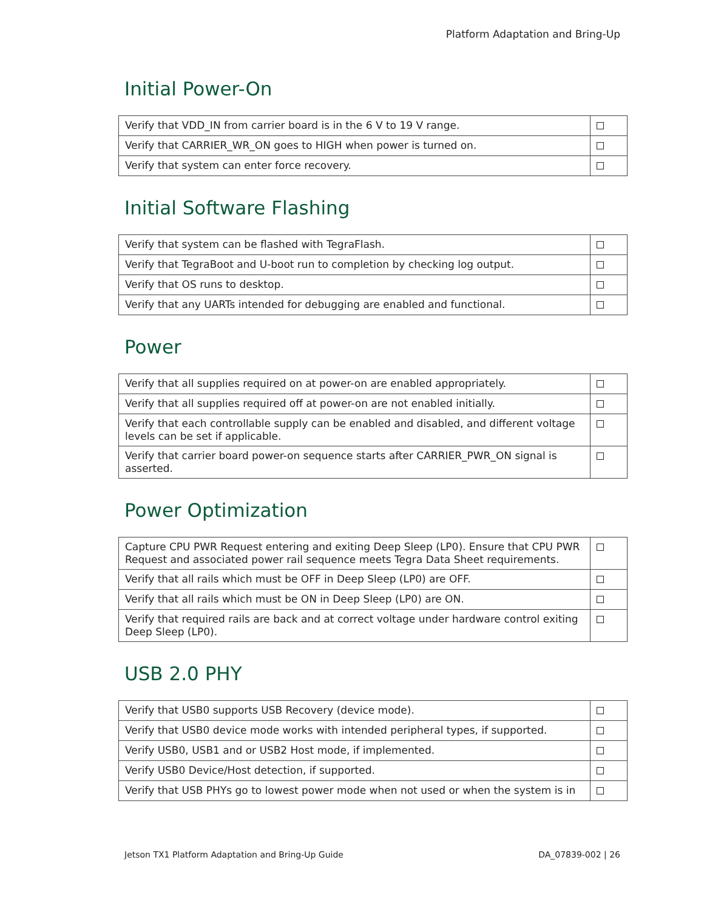Platform Adaptation and Bring-Up
Initial Power-On
| Verify that VDD_IN from carrier board is in the 6 V to 19 V range. | |
| Verify that CARRIER_WR_ON goes to HIGH when power is turned on. | |
| Verify that system can enter force recovery. | |
Initial Software Flashing
| Verify that system can be flashed with TegraFlash. | |
| Verify that TegraBoot and U-boot run to completion by checking log output. | |
| Verify that OS runs to desktop. | |
| Verify that any UARTs intended for debugging are enabled and functional. | |
Power
| Verify that all supplies required on at power-on are enabled appropriately. | |
| Verify that all supplies required off at power-on are not enabled initially. | |
| Verify that each controllable supply can be enabled and disabled, and different voltage levels can be set if applicable. | |
| Verify that carrier board power-on sequence starts after CARRIER_PWR_ON signal is asserted. | |
Power Optimization
| Capture CPU PWR Request entering and exiting Deep Sleep (LP0). Ensure that CPU PWR Request and associated power rail sequence meets Tegra Data Sheet requirements. | |
| Verify that all rails which must be OFF in Deep Sleep (LP0) are OFF. | |
| Verify that all rails which must be ON in Deep Sleep (LP0) are ON. | |
| Verify that required rails are back and at correct voltage under hardware control exiting Deep Sleep (LP0). | |
USB 2.0 PHY
| Verify that USB0 supports USB Recovery (device mode). | |
| Verify that USB0 device mode works with intended peripheral types, if supported. | |
| Verify USB0, USB1 and or USB2 Host mode, if implemented. | |
| Verify USB0 Device/Host detection, if supported. | |
| Verify that USB PHYs go to lowest power mode when not used or when the system is in | |
Jetson TX1 Platform Adaptation and Bring-Up Guide DA_07839-002 | 26